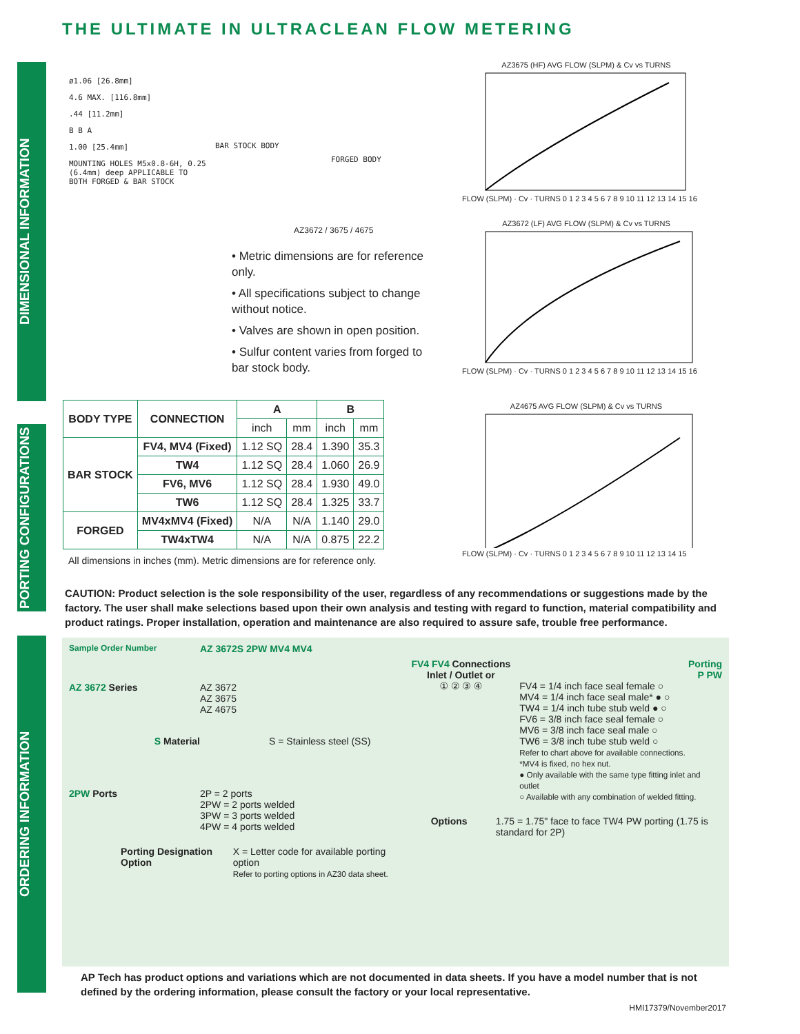THE ULTIMATE IN ULTRACLEAN FLOW METERING
DIMENSIONAL INFORMATION
PORTING CONFIGURATIONS
ORDERING INFORMATION
ø1.06 [26.8mm]
4.6 MAX. [116.8mm]
.44 [11.2mm]
B B A
1.00 [25.4mm]
MOUNTING HOLES M5x0.8-6H, 0.25 (6.4mm) deep APPLICABLE TO BOTH FORGED & BAR STOCK
BAR STOCK BODY
FORGED BODY
AZ3672 / 3675 / 4675
• Metric dimensions are for reference only.
• All specifications subject to change without notice.
• Valves are shown in open position.
• Sulfur content varies from forged to bar stock body.
| BODY TYPE | CONNECTION | A | | B | |
| --- | --- | --- | --- | --- | --- |
| | | inch | mm | inch | mm |
| BAR STOCK | FV4, MV4 (Fixed) | 1.12 SQ | 28.4 | 1.390 | 35.3 |
| | TW4 | 1.12 SQ | 28.4 | 1.060 | 26.9 |
| | FV6, MV6 | 1.12 SQ | 28.4 | 1.930 | 49.0 |
| | TW6 | 1.12 SQ | 28.4 | 1.325 | 33.7 |
| FORGED | MV4xMV4 (Fixed) | N/A | N/A | 1.140 | 29.0 |
| | TW4xTW4 | N/A | N/A | 0.875 | 22.2 |
All dimensions in inches (mm). Metric dimensions are for reference only.
AZ3675 (HF) AVG FLOW (SLPM) & Cv vs TURNS
FLOW (SLPM) · Cv · TURNS 0 1 2 3 4 5 6 7 8 9 10 11 12 13 14 15 16
AZ3672 (LF) AVG FLOW (SLPM) & Cv vs TURNS
FLOW (SLPM) · Cv · TURNS 0 1 2 3 4 5 6 7 8 9 10 11 12 13 14 15 16
AZ4675 AVG FLOW (SLPM) & Cv vs TURNS
FLOW (SLPM) · Cv · TURNS 0 1 2 3 4 5 6 7 8 9 10 11 12 13 14 15
CAUTION: Product selection is the sole responsibility of the user, regardless of any recommendations or suggestions made by the factory. The user shall make selections based upon their own analysis and testing with regard to function, material compatibility and product ratings. Proper installation, operation and maintenance are also required to assure safe, trouble free performance.
Sample Order Number AZ 3672S 2PW MV4 MV4
AZ 3672 Series AZ 3672
AZ 3675
AZ 4675
S Material S = Stainless steel (SS)
2PW Ports 2P = 2 ports
2PW = 2 ports welded
3PW = 3 ports welded
4PW = 4 ports welded
Porting Designation Option
X = Letter code for available porting option
Refer to porting options in AZ30 data sheet.
FV4 FV4 Connections Inlet / Outlet or
① ② ③ ④
Porting
P PW
FV4 = 1/4 inch face seal female ○
MV4 = 1/4 inch face seal male* ● ○
TW4 = 1/4 inch tube stub weld ● ○
FV6 = 3/8 inch face seal female ○
MV6 = 3/8 inch face seal male ○
TW6 = 3/8 inch tube stub weld ○
Refer to chart above for available connections.
*MV4 is fixed, no hex nut.
● Only available with the same type fitting inlet and outlet
○ Available with any combination of welded fitting.
Options 1.75 = 1.75" face to face TW4 PW porting (1.75 is standard for 2P)
AP Tech has product options and variations which are not documented in data sheets. If you have a model number that is not defined by the ordering information, please consult the factory or your local representative.
HMI17379/November2017